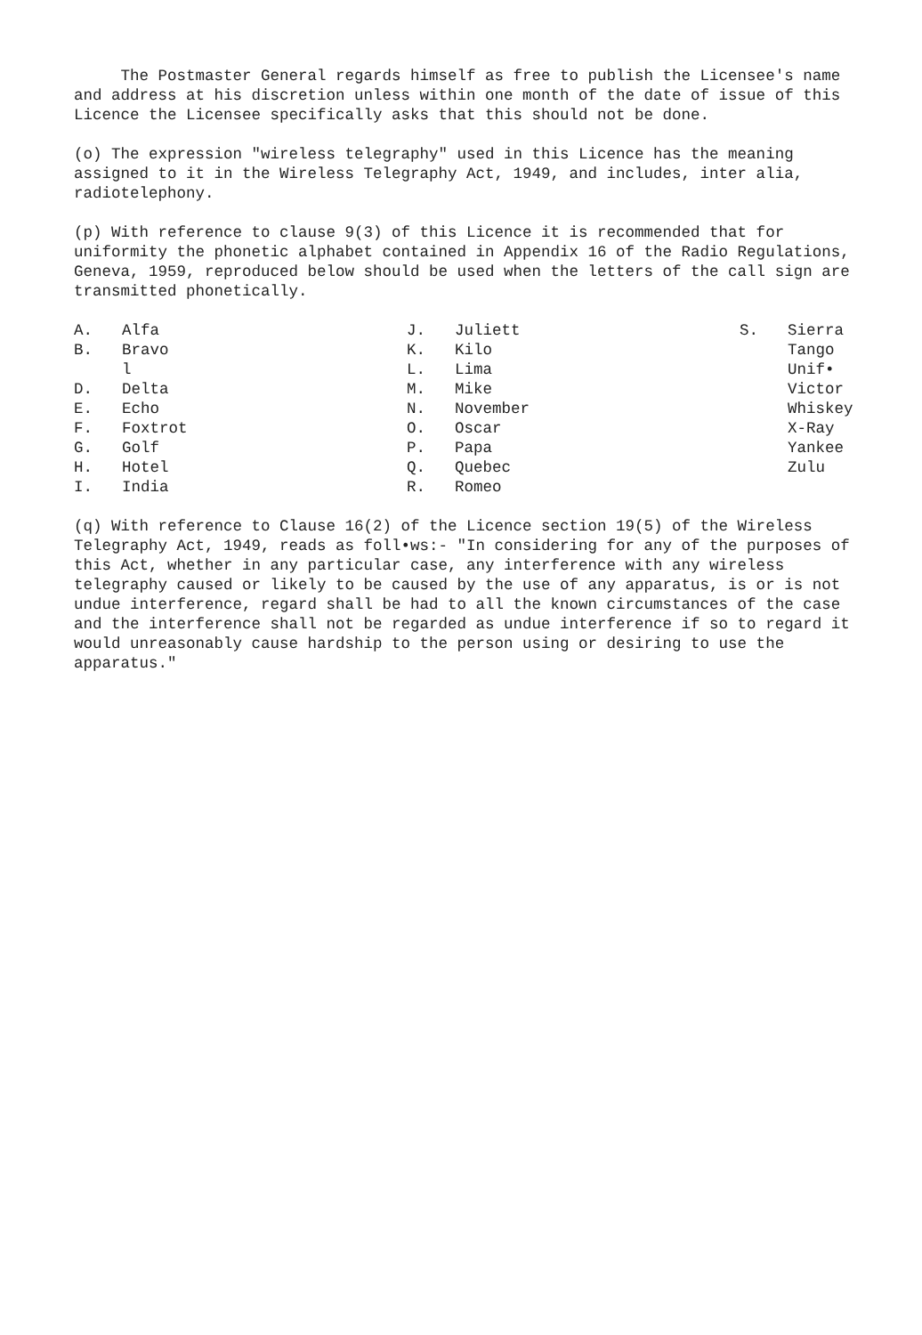The Postmaster General regards himself as free to publish the Licensee's name and address at his discretion unless within one month of the date of issue of this Licence the Licensee specifically asks that this should not be done.
(o) The expression "wireless telegraphy" used in this Licence has the meaning assigned to it in the Wireless Telegraphy Act, 1949, and includes, inter alia, radiotelephony.
(p) With reference to clause 9(3) of this Licence it is recommended that for uniformity the phonetic alphabet contained in Appendix 16 of the Radio Regulations, Geneva, 1959, reproduced below should be used when the letters of the call sign are transmitted phonetically.
| A. | Alfa | J. | Juliett | S. | Sierra |
| B. | Bravo | K. | Kilo | | Tango |
| | l | L. | Lima | | Unif• |
| D. | Delta | M. | Mike | | Victor |
| E. | Echo | N. | November | | Whiskey |
| F. | Foxtrot | O. | Oscar | | X-Ray |
| G. | Golf | P. | Papa | | Yankee |
| H. | Hotel | Q. | Quebec | | Zulu |
| I. | India | R. | Romeo | | |
(q) With reference to Clause 16(2) of the Licence section 19(5) of the Wireless Telegraphy Act, 1949, reads as foll•ws:- "In considering for any of the purposes of this Act, whether in any particular case, any interference with any wireless telegraphy caused or likely to be caused by the use of any apparatus, is or is not undue interference, regard shall be had to all the known circumstances of the case and the interference shall not be regarded as undue interference if so to regard it would unreasonably cause hardship to the person using or desiring to use the apparatus."